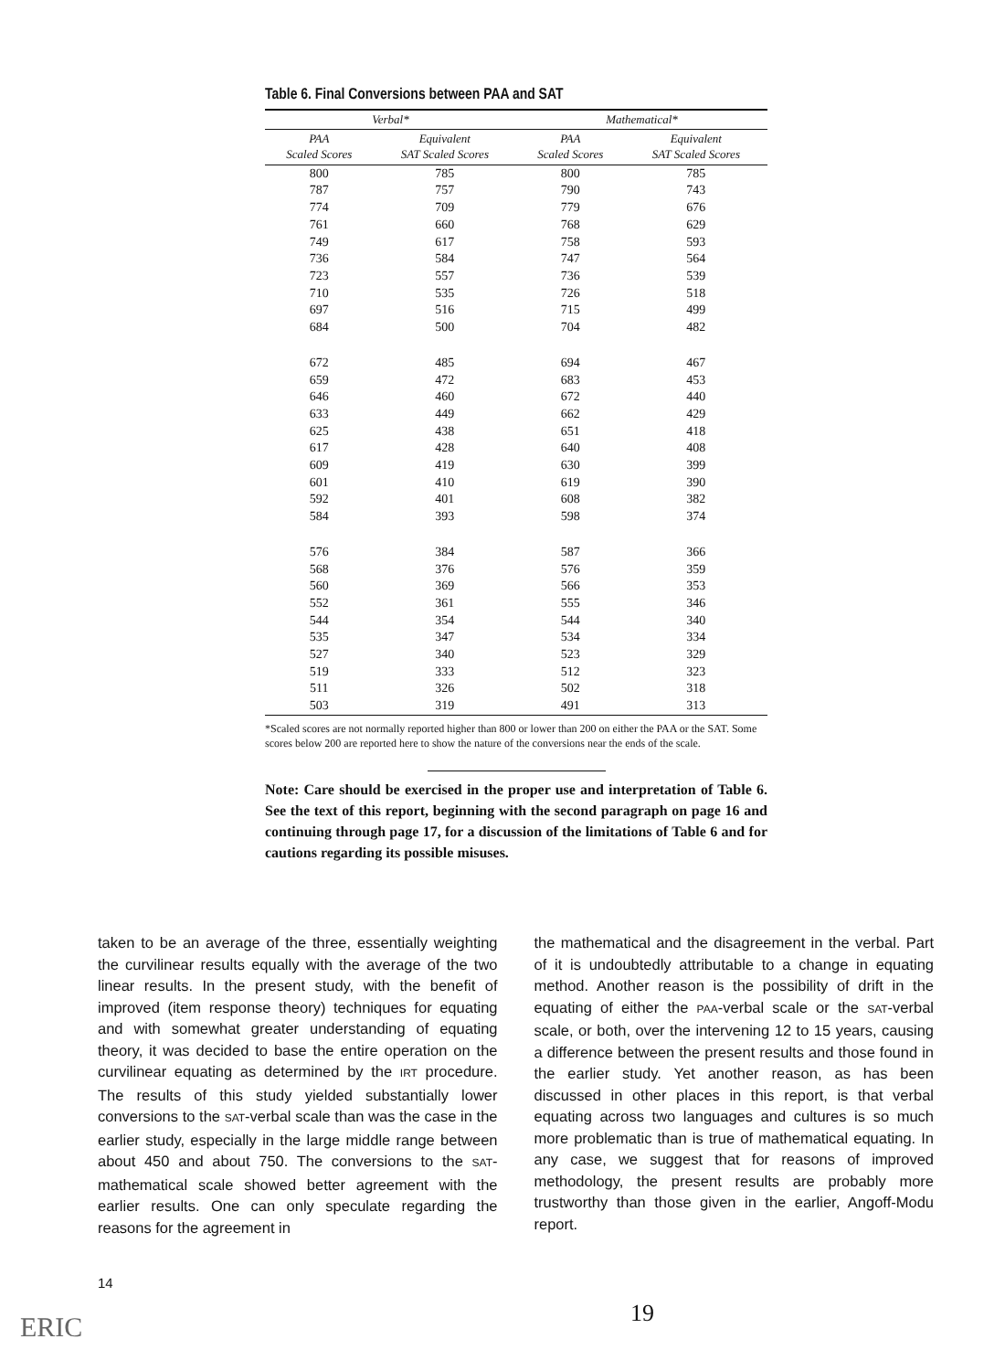Table 6. Final Conversions between PAA and SAT
| Verbal* | | Mathematical* | |
| --- | --- | --- | --- |
| PAA Scaled Scores | Equivalent SAT Scaled Scores | PAA Scaled Scores | Equivalent SAT Scaled Scores |
| 800 | 785 | 800 | 785 |
| 787 | 757 | 790 | 743 |
| 774 | 709 | 779 | 676 |
| 761 | 660 | 768 | 629 |
| 749 | 617 | 758 | 593 |
| 736 | 584 | 747 | 564 |
| 723 | 557 | 736 | 539 |
| 710 | 535 | 726 | 518 |
| 697 | 516 | 715 | 499 |
| 684 | 500 | 704 | 482 |
| 672 | 485 | 694 | 467 |
| 659 | 472 | 683 | 453 |
| 646 | 460 | 672 | 440 |
| 633 | 449 | 662 | 429 |
| 625 | 438 | 651 | 418 |
| 617 | 428 | 640 | 408 |
| 609 | 419 | 630 | 399 |
| 601 | 410 | 619 | 390 |
| 592 | 401 | 608 | 382 |
| 584 | 393 | 598 | 374 |
| 576 | 384 | 587 | 366 |
| 568 | 376 | 576 | 359 |
| 560 | 369 | 566 | 353 |
| 552 | 361 | 555 | 346 |
| 544 | 354 | 544 | 340 |
| 535 | 347 | 534 | 334 |
| 527 | 340 | 523 | 329 |
| 519 | 333 | 512 | 323 |
| 511 | 326 | 502 | 318 |
| 503 | 319 | 491 | 313 |
*Scaled scores are not normally reported higher than 800 or lower than 200 on either the PAA or the SAT. Some scores below 200 are reported here to show the nature of the conversions near the ends of the scale.
Note: Care should be exercised in the proper use and interpretation of Table 6. See the text of this report, beginning with the second paragraph on page 16 and continuing through page 17, for a discussion of the limitations of Table 6 and for cautions regarding its possible misuses.
taken to be an average of the three, essentially weighting the curvilinear results equally with the average of the two linear results. In the present study, with the benefit of improved (item response theory) techniques for equating and with somewhat greater understanding of equating theory, it was decided to base the entire operation on the curvilinear equating as determined by the IRT procedure. The results of this study yielded substantially lower conversions to the SAT-verbal scale than was the case in the earlier study, especially in the large middle range between about 450 and about 750. The conversions to the SAT-mathematical scale showed better agreement with the earlier results. One can only speculate regarding the reasons for the agreement in
the mathematical and the disagreement in the verbal. Part of it is undoubtedly attributable to a change in equating method. Another reason is the possibility of drift in the equating of either the PAA-verbal scale or the SAT-verbal scale, or both, over the intervening 12 to 15 years, causing a difference between the present results and those found in the earlier study. Yet another reason, as has been discussed in other places in this report, is that verbal equating across two languages and cultures is so much more problematic than is true of mathematical equating. In any case, we suggest that for reasons of improved methodology, the present results are probably more trustworthy than those given in the earlier, Angoff-Modu report.
14
ERIC 19